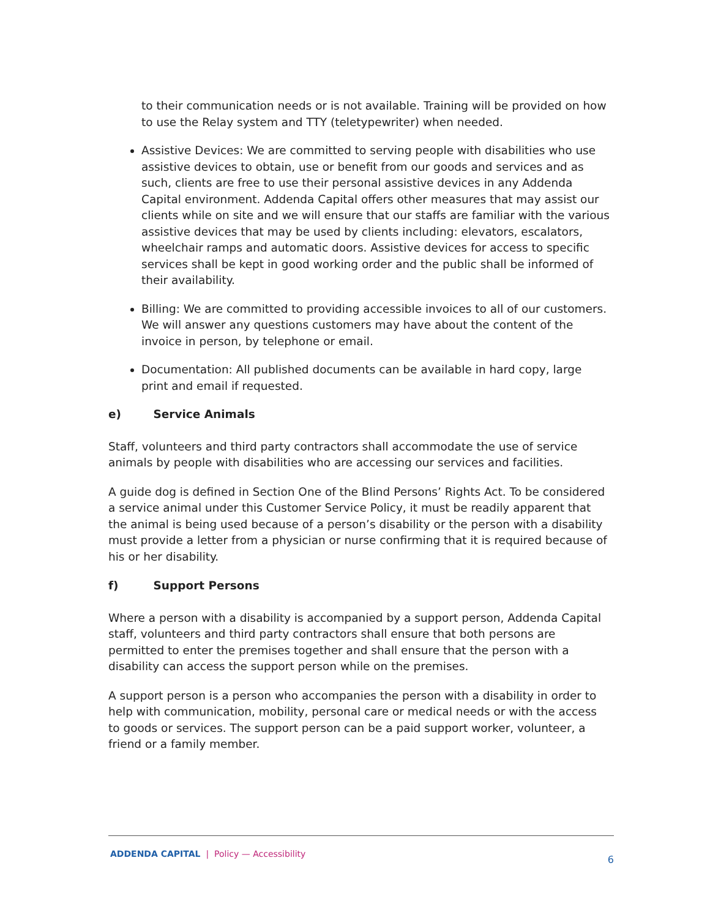to their communication needs or is not available. Training will be provided on how to use the Relay system and TTY (teletypewriter) when needed.
Assistive Devices: We are committed to serving people with disabilities who use assistive devices to obtain, use or benefit from our goods and services and as such, clients are free to use their personal assistive devices in any Addenda Capital environment. Addenda Capital offers other measures that may assist our clients while on site and we will ensure that our staffs are familiar with the various assistive devices that may be used by clients including: elevators, escalators, wheelchair ramps and automatic doors. Assistive devices for access to specific services shall be kept in good working order and the public shall be informed of their availability.
Billing: We are committed to providing accessible invoices to all of our customers. We will answer any questions customers may have about the content of the invoice in person, by telephone or email.
Documentation: All published documents can be available in hard copy, large print and email if requested.
e) Service Animals
Staff, volunteers and third party contractors shall accommodate the use of service animals by people with disabilities who are accessing our services and facilities.
A guide dog is defined in Section One of the Blind Persons’ Rights Act. To be considered a service animal under this Customer Service Policy, it must be readily apparent that the animal is being used because of a person’s disability or the person with a disability must provide a letter from a physician or nurse confirming that it is required because of his or her disability.
f) Support Persons
Where a person with a disability is accompanied by a support person, Addenda Capital staff, volunteers and third party contractors shall ensure that both persons are permitted to enter the premises together and shall ensure that the person with a disability can access the support person while on the premises.
A support person is a person who accompanies the person with a disability in order to help with communication, mobility, personal care or medical needs or with the access to goods or services. The support person can be a paid support worker, volunteer, a friend or a family member.
ADDENDA CAPITAL | Policy — Accessibility
6